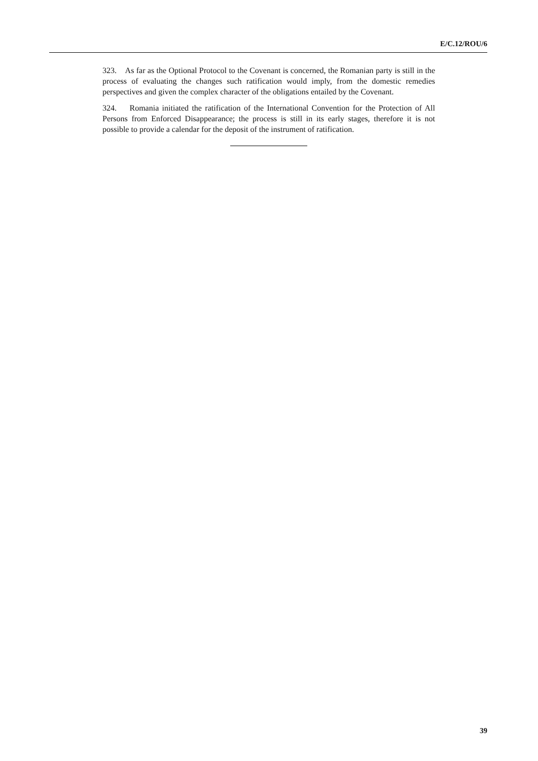E/C.12/ROU/6
323. As far as the Optional Protocol to the Covenant is concerned, the Romanian party is still in the process of evaluating the changes such ratification would imply, from the domestic remedies perspectives and given the complex character of the obligations entailed by the Covenant.
324. Romania initiated the ratification of the International Convention for the Protection of All Persons from Enforced Disappearance; the process is still in its early stages, therefore it is not possible to provide a calendar for the deposit of the instrument of ratification.
39